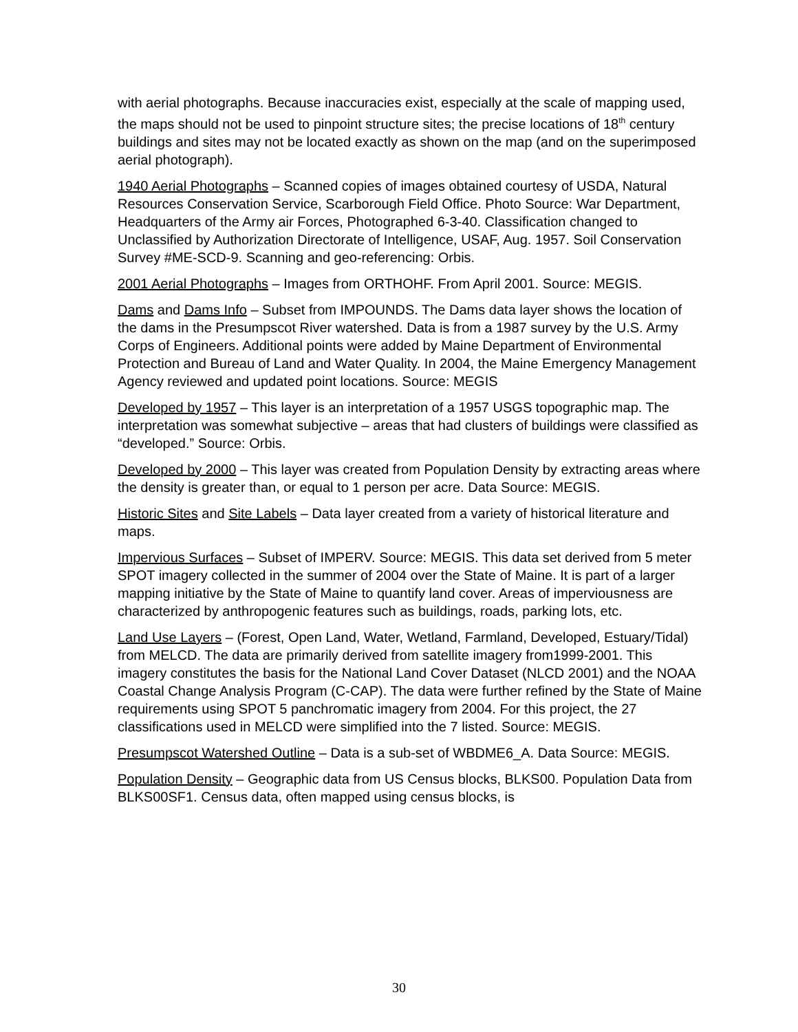with aerial photographs. Because inaccuracies exist, especially at the scale of mapping used, the maps should not be used to pinpoint structure sites; the precise locations of 18<sup>th</sup> century buildings and sites may not be located exactly as shown on the map (and on the superimposed aerial photograph).
1940 Aerial Photographs – Scanned copies of images obtained courtesy of USDA, Natural Resources Conservation Service, Scarborough Field Office. Photo Source: War Department, Headquarters of the Army air Forces, Photographed 6-3-40. Classification changed to Unclassified by Authorization Directorate of Intelligence, USAF, Aug. 1957. Soil Conservation Survey #ME-SCD-9. Scanning and geo-referencing: Orbis.
2001 Aerial Photographs – Images from ORTHOHF. From April 2001. Source: MEGIS.
Dams and Dams Info – Subset from IMPOUNDS. The Dams data layer shows the location of the dams in the Presumpscot River watershed. Data is from a 1987 survey by the U.S. Army Corps of Engineers. Additional points were added by Maine Department of Environmental Protection and Bureau of Land and Water Quality. In 2004, the Maine Emergency Management Agency reviewed and updated point locations. Source: MEGIS
Developed by 1957 – This layer is an interpretation of a 1957 USGS topographic map. The interpretation was somewhat subjective – areas that had clusters of buildings were classified as “developed.” Source: Orbis.
Developed by 2000 – This layer was created from Population Density by extracting areas where the density is greater than, or equal to 1 person per acre. Data Source: MEGIS.
Historic Sites and Site Labels – Data layer created from a variety of historical literature and maps.
Impervious Surfaces – Subset of IMPERV. Source: MEGIS. This data set derived from 5 meter SPOT imagery collected in the summer of 2004 over the State of Maine. It is part of a larger mapping initiative by the State of Maine to quantify land cover. Areas of imperviousness are characterized by anthropogenic features such as buildings, roads, parking lots, etc.
Land Use Layers – (Forest, Open Land, Water, Wetland, Farmland, Developed, Estuary/Tidal) from MELCD. The data are primarily derived from satellite imagery from1999-2001. This imagery constitutes the basis for the National Land Cover Dataset (NLCD 2001) and the NOAA Coastal Change Analysis Program (C-CAP). The data were further refined by the State of Maine requirements using SPOT 5 panchromatic imagery from 2004. For this project, the 27 classifications used in MELCD were simplified into the 7 listed. Source: MEGIS.
Presumpscot Watershed Outline – Data is a sub-set of WBDME6_A. Data Source: MEGIS.
Population Density – Geographic data from US Census blocks, BLKS00. Population Data from BLKS00SF1. Census data, often mapped using census blocks, is
30